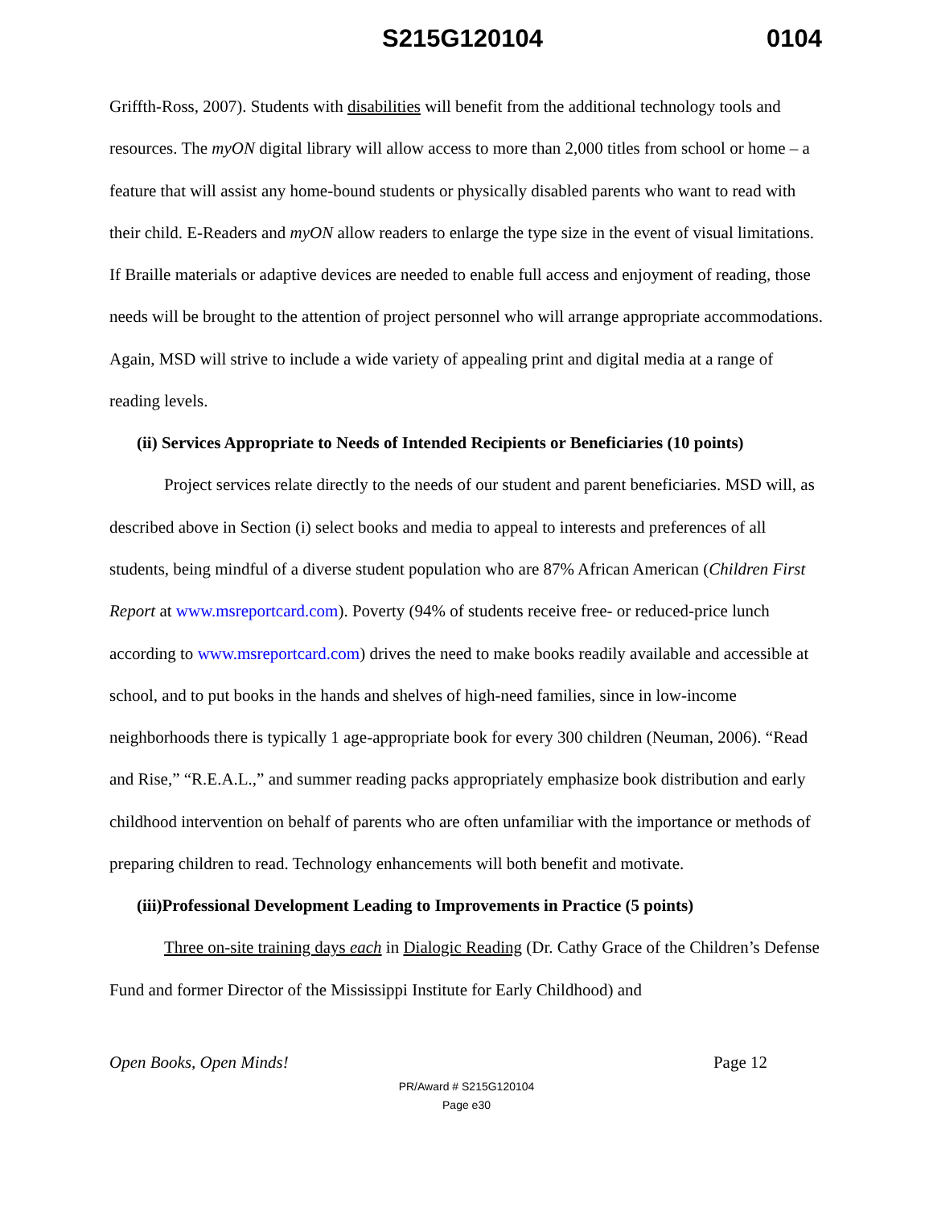S215G120104 0104
Griffth-Ross, 2007). Students with disabilities will benefit from the additional technology tools and resources. The myON digital library will allow access to more than 2,000 titles from school or home – a feature that will assist any home-bound students or physically disabled parents who want to read with their child. E-Readers and myON allow readers to enlarge the type size in the event of visual limitations. If Braille materials or adaptive devices are needed to enable full access and enjoyment of reading, those needs will be brought to the attention of project personnel who will arrange appropriate accommodations. Again, MSD will strive to include a wide variety of appealing print and digital media at a range of reading levels.
(ii) Services Appropriate to Needs of Intended Recipients or Beneficiaries (10 points)
Project services relate directly to the needs of our student and parent beneficiaries. MSD will, as described above in Section (i) select books and media to appeal to interests and preferences of all students, being mindful of a diverse student population who are 87% African American (Children First Report at www.msreportcard.com). Poverty (94% of students receive free- or reduced-price lunch according to www.msreportcard.com) drives the need to make books readily available and accessible at school, and to put books in the hands and shelves of high-need families, since in low-income neighborhoods there is typically 1 age-appropriate book for every 300 children (Neuman, 2006). “Read and Rise,” “R.E.A.L.,” and summer reading packs appropriately emphasize book distribution and early childhood intervention on behalf of parents who are often unfamiliar with the importance or methods of preparing children to read. Technology enhancements will both benefit and motivate.
(iii)Professional Development Leading to Improvements in Practice (5 points)
Three on-site training days each in Dialogic Reading (Dr. Cathy Grace of the Children’s Defense Fund and former Director of the Mississippi Institute for Early Childhood) and
Open Books, Open Minds! Page 12
PR/Award # S215G120104
Page e30